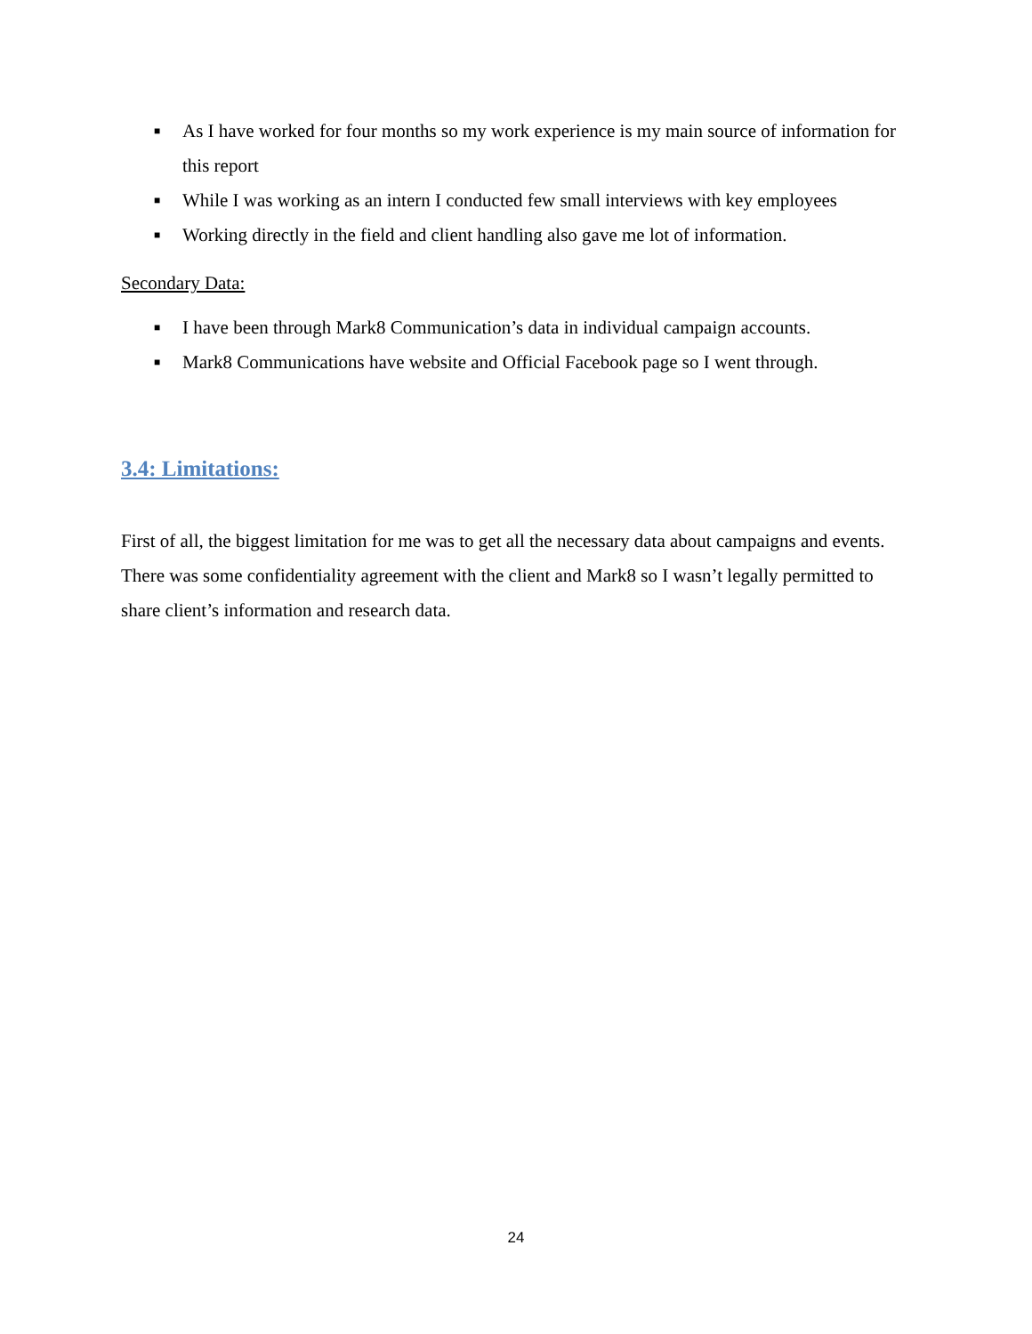■ As I have worked for four months so my work experience is my main source of information for this report
■ While I was working as an intern I conducted few small interviews with key employees
■ Working directly in the field and client handling also gave me lot of information.
Secondary Data:
■ I have been through Mark8 Communication’s data in individual campaign accounts.
■ Mark8 Communications have website and Official Facebook page so I went through.
3.4: Limitations:
First of all, the biggest limitation for me was to get all the necessary data about campaigns and events. There was some confidentiality agreement with the client and Mark8 so I wasn’t legally permitted to share client’s information and research data.
24